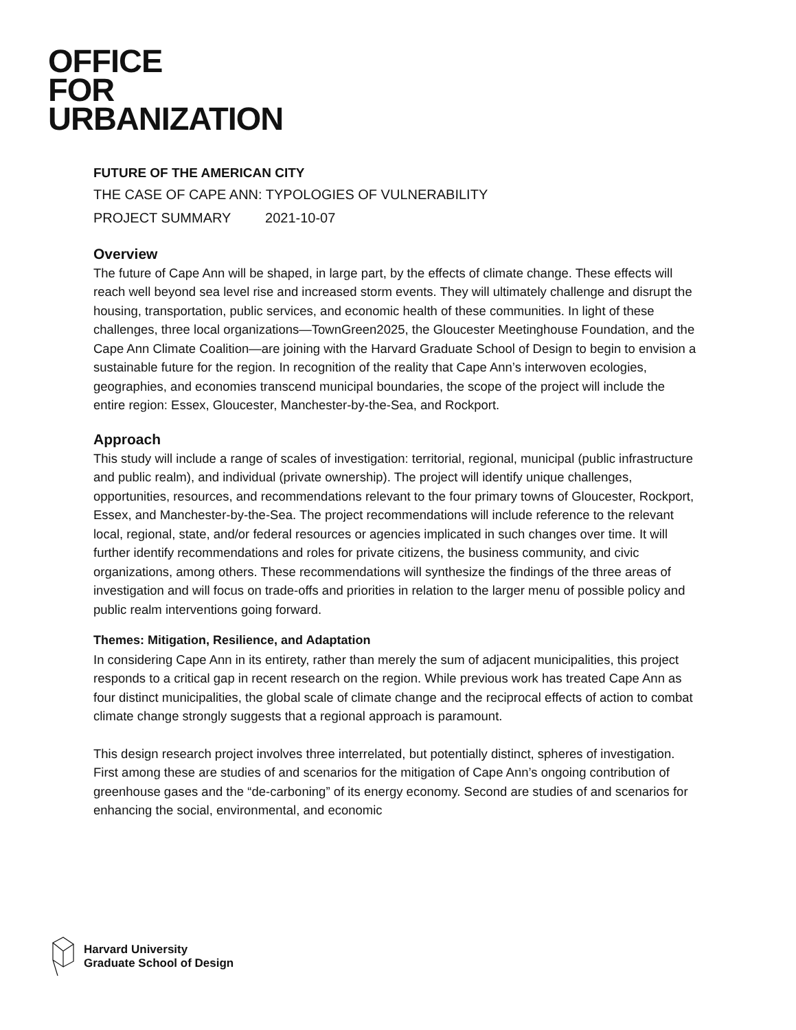OFFICE
FOR
URBANIZATION
FUTURE OF THE AMERICAN CITY
THE CASE OF CAPE ANN: TYPOLOGIES OF VULNERABILITY
PROJECT SUMMARY 2021-10-07
Overview
The future of Cape Ann will be shaped, in large part, by the effects of climate change. These effects will reach well beyond sea level rise and increased storm events. They will ultimately challenge and disrupt the housing, transportation, public services, and economic health of these communities. In light of these challenges, three local organizations—TownGreen2025, the Gloucester Meetinghouse Foundation, and the Cape Ann Climate Coalition—are joining with the Harvard Graduate School of Design to begin to envision a sustainable future for the region. In recognition of the reality that Cape Ann’s interwoven ecologies, geographies, and economies transcend municipal boundaries, the scope of the project will include the entire region: Essex, Gloucester, Manchester-by-the-Sea, and Rockport.
Approach
This study will include a range of scales of investigation: territorial, regional, municipal (public infrastructure and public realm), and individual (private ownership). The project will identify unique challenges, opportunities, resources, and recommendations relevant to the four primary towns of Gloucester, Rockport, Essex, and Manchester-by-the-Sea. The project recommendations will include reference to the relevant local, regional, state, and/or federal resources or agencies implicated in such changes over time. It will further identify recommendations and roles for private citizens, the business community, and civic organizations, among others. These recommendations will synthesize the findings of the three areas of investigation and will focus on trade-offs and priorities in relation to the larger menu of possible policy and public realm interventions going forward.
Themes: Mitigation, Resilience, and Adaptation
In considering Cape Ann in its entirety, rather than merely the sum of adjacent municipalities, this project responds to a critical gap in recent research on the region. While previous work has treated Cape Ann as four distinct municipalities, the global scale of climate change and the reciprocal effects of action to combat climate change strongly suggests that a regional approach is paramount.
This design research project involves three interrelated, but potentially distinct, spheres of investigation. First among these are studies of and scenarios for the mitigation of Cape Ann’s ongoing contribution of greenhouse gases and the “de-carboning” of its energy economy. Second are studies of and scenarios for enhancing the social, environmental, and economic
Harvard University
Graduate School of Design